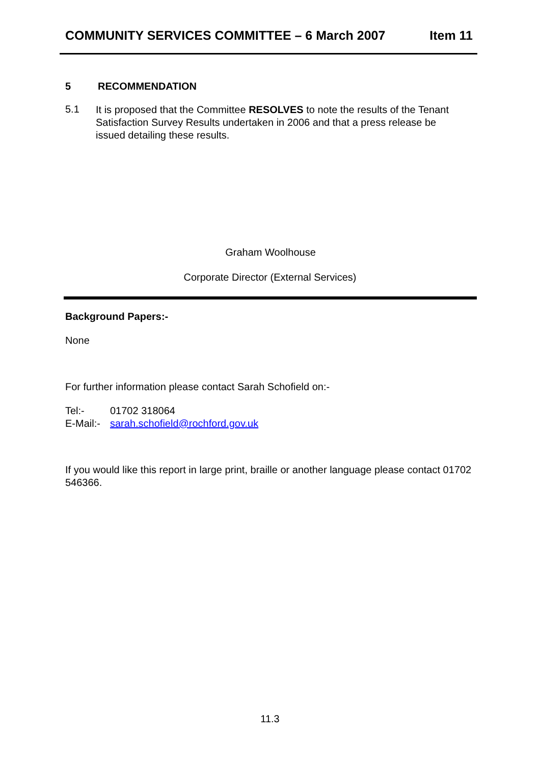COMMUNITY SERVICES COMMITTEE – 6 March 2007 Item 11
5 RECOMMENDATION
5.1
It is proposed that the Committee RESOLVES to note the results of the Tenant Satisfaction Survey Results undertaken in 2006 and that a press release be issued detailing these results.
Graham Woolhouse
Corporate Director (External Services)
Background Papers:-
None
For further information please contact Sarah Schofield on:-
Tel:- 01702 318064
E-Mail:- sarah.schofield@rochford.gov.uk
If you would like this report in large print, braille or another language please contact 01702 546366.
11.3